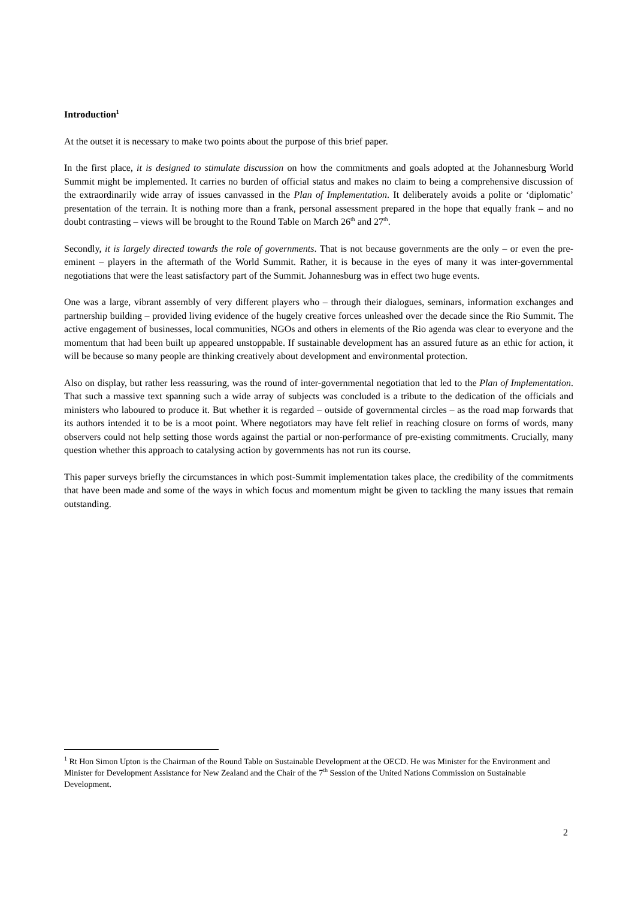Introduction<sup>1</sup>
At the outset it is necessary to make two points about the purpose of this brief paper.
In the first place, it is designed to stimulate discussion on how the commitments and goals adopted at the Johannesburg World Summit might be implemented. It carries no burden of official status and makes no claim to being a comprehensive discussion of the extraordinarily wide array of issues canvassed in the Plan of Implementation. It deliberately avoids a polite or ‘diplomatic’ presentation of the terrain. It is nothing more than a frank, personal assessment prepared in the hope that equally frank – and no doubt contrasting – views will be brought to the Round Table on March 26<sup>th</sup> and 27<sup>th</sup>.
Secondly, it is largely directed towards the role of governments. That is not because governments are the only – or even the pre-eminent – players in the aftermath of the World Summit. Rather, it is because in the eyes of many it was inter-governmental negotiations that were the least satisfactory part of the Summit. Johannesburg was in effect two huge events.
One was a large, vibrant assembly of very different players who – through their dialogues, seminars, information exchanges and partnership building – provided living evidence of the hugely creative forces unleashed over the decade since the Rio Summit. The active engagement of businesses, local communities, NGOs and others in elements of the Rio agenda was clear to everyone and the momentum that had been built up appeared unstoppable. If sustainable development has an assured future as an ethic for action, it will be because so many people are thinking creatively about development and environmental protection.
Also on display, but rather less reassuring, was the round of inter-governmental negotiation that led to the Plan of Implementation. That such a massive text spanning such a wide array of subjects was concluded is a tribute to the dedication of the officials and ministers who laboured to produce it. But whether it is regarded – outside of governmental circles – as the road map forwards that its authors intended it to be is a moot point. Where negotiators may have felt relief in reaching closure on forms of words, many observers could not help setting those words against the partial or non-performance of pre-existing commitments. Crucially, many question whether this approach to catalysing action by governments has not run its course.
This paper surveys briefly the circumstances in which post-Summit implementation takes place, the credibility of the commitments that have been made and some of the ways in which focus and momentum might be given to tackling the many issues that remain outstanding.
<sup>1</sup> Rt Hon Simon Upton is the Chairman of the Round Table on Sustainable Development at the OECD. He was Minister for the Environment and Minister for Development Assistance for New Zealand and the Chair of the 7<sup>th</sup> Session of the United Nations Commission on Sustainable Development.
2